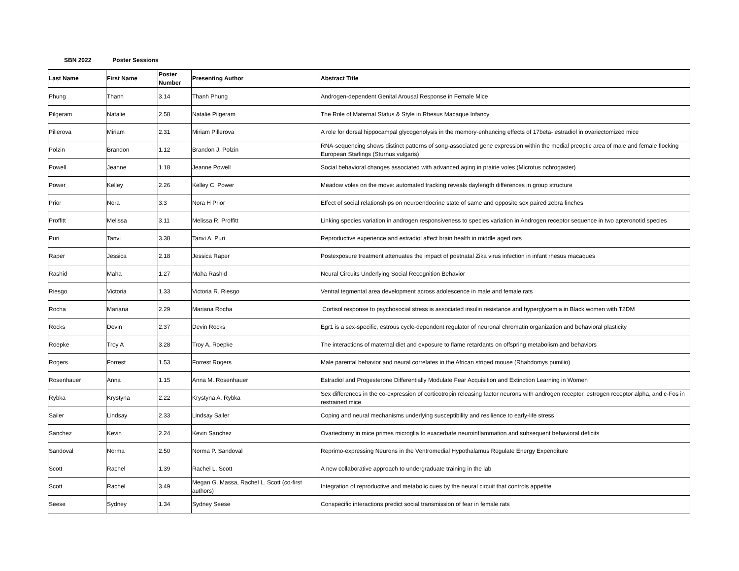SBN 2022 Poster Sessions
| Last Name | First Name | Poster Number | Presenting Author | Abstract Title |
| --- | --- | --- | --- | --- |
| Phung | Thanh | 3.14 | Thanh Phung | Androgen-dependent Genital Arousal Response in Female Mice |
| Pilgeram | Natalie | 2.58 | Natalie Pilgeram | The Role of Maternal Status & Style in Rhesus Macaque Infancy |
| Pillerova | Miriam | 2.31 | Miriam Pillerova | A role for dorsal hippocampal glycogenolysis in the memory-enhancing effects of 17beta- estradiol in ovariectomized mice |
| Polzin | Brandon | 1.12 | Brandon J. Polzin | RNA-sequencing shows distinct patterns of song-associated gene expression within the medial preoptic area of male and female flocking European Starlings (Sturnus vulgaris) |
| Powell | Jeanne | 1.18 | Jeanne Powell | Social behavioral changes associated with advanced aging in prairie voles (Microtus ochrogaster) |
| Power | Kelley | 2.26 | Kelley C. Power | Meadow voles on the move: automated tracking reveals daylength differences in group structure |
| Prior | Nora | 3.3 | Nora H Prior | Effect of social relationships on neuroendocrine state of same and opposite sex paired zebra finches |
| Proffitt | Melissa | 3.11 | Melissa R. Proffitt | Linking species variation in androgen responsiveness to species variation in Androgen receptor sequence in two apteronotid species |
| Puri | Tanvi | 3.38 | Tanvi A. Puri | Reproductive experience and estradiol affect brain health in middle aged rats |
| Raper | Jessica | 2.18 | Jessica Raper | Postexposure treatment attenuates the impact of postnatal Zika virus infection in infant rhesus macaques |
| Rashid | Maha | 1.27 | Maha Rashid | Neural Circuits Underlying Social Recognition Behavior |
| Riesgo | Victoria | 1.33 | Victoria R. Riesgo | Ventral tegmental area development across adolescence in male and female rats |
| Rocha | Mariana | 2.29 | Mariana Rocha | Cortisol response to psychosocial stress is associated insulin resistance and hyperglycemia in Black women with T2DM |
| Rocks | Devin | 2.37 | Devin Rocks | Egr1 is a sex-specific, estrous cycle-dependent regulator of neuronal chromatin organization and behavioral plasticity |
| Roepke | Troy A | 3.28 | Troy A. Roepke | The interactions of maternal diet and exposure to flame retardants on offspring metabolism and behaviors |
| Rogers | Forrest | 1.53 | Forrest Rogers | Male parental behavior and neural correlates in the African striped mouse (Rhabdomys pumilio) |
| Rosenhauer | Anna | 1.15 | Anna M. Rosenhauer | Estradiol and Progesterone Differentially Modulate Fear Acquisition and Extinction Learning in Women |
| Rybka | Krystyna | 2.22 | Krystyna A. Rybka | Sex differences in the co-expression of corticotropin releasing factor neurons with androgen receptor, estrogen receptor alpha, and c-Fos in restrained mice |
| Sailer | Lindsay | 2.33 | Lindsay Sailer | Coping and neural mechanisms underlying susceptibility and resilience to early-life stress |
| Sanchez | Kevin | 2.24 | Kevin Sanchez | Ovariectomy in mice primes microglia to exacerbate neuroinflammation and subsequent behavioral deficits |
| Sandoval | Norma | 2.50 | Norma P. Sandoval | Reprimo-expressing Neurons in the Ventromedial Hypothalamus Regulate Energy Expenditure |
| Scott | Rachel | 1.39 | Rachel L. Scott | A new collaborative approach to undergraduate training in the lab |
| Scott | Rachel | 3.49 | Megan G. Massa, Rachel L. Scott (co-first authors) | Integration of reproductive and metabolic cues by the neural circuit that controls appetite |
| Seese | Sydney | 1.34 | Sydney Seese | Conspecific interactions predict social transmission of fear in female rats |